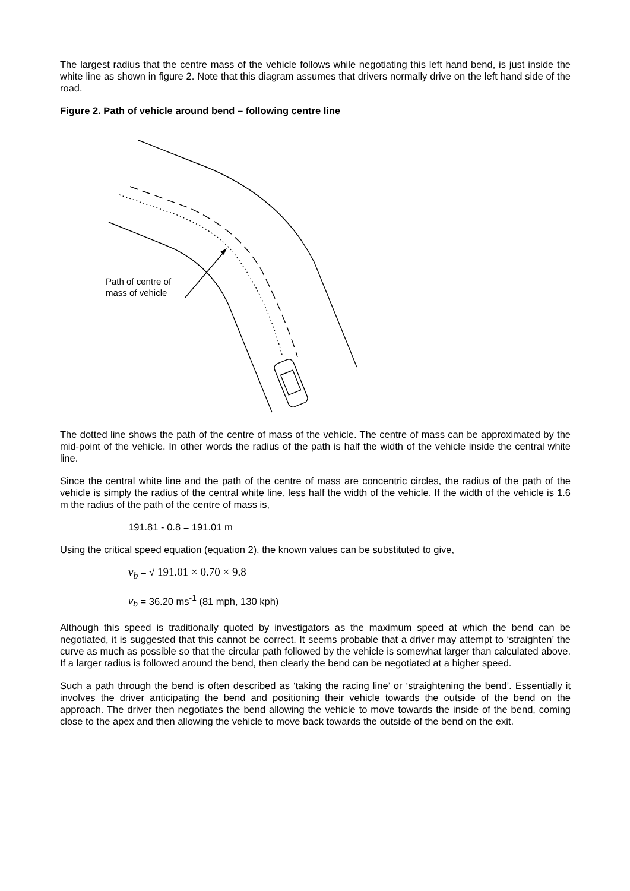The largest radius that the centre mass of the vehicle follows while negotiating this left hand bend, is just inside the white line as shown in figure 2. Note that this diagram assumes that drivers normally drive on the left hand side of the road.
Figure 2. Path of vehicle around bend – following centre line
Path of centre of
mass of vehicle
The dotted line shows the path of the centre of mass of the vehicle. The centre of mass can be approximated by the mid-point of the vehicle. In other words the radius of the path is half the width of the vehicle inside the central white line.
Since the central white line and the path of the centre of mass are concentric circles, the radius of the path of the vehicle is simply the radius of the central white line, less half the width of the vehicle. If the width of the vehicle is 1.6 m the radius of the path of the centre of mass is,
191.81 - 0.8 = 191.01 m
Using the critical speed equation (equation 2), the known values can be substituted to give,
v<sub>b</sub> = √ 191.01 × 0.70 × 9.8
v<sub>b</sub> = 36.20 ms<sup>-1</sup> (81 mph, 130 kph)
Although this speed is traditionally quoted by investigators as the maximum speed at which the bend can be negotiated, it is suggested that this cannot be correct. It seems probable that a driver may attempt to ‘straighten’ the curve as much as possible so that the circular path followed by the vehicle is somewhat larger than calculated above. If a larger radius is followed around the bend, then clearly the bend can be negotiated at a higher speed.
Such a path through the bend is often described as ‘taking the racing line’ or ‘straightening the bend’. Essentially it involves the driver anticipating the bend and positioning their vehicle towards the outside of the bend on the approach. The driver then negotiates the bend allowing the vehicle to move towards the inside of the bend, coming close to the apex and then allowing the vehicle to move back towards the outside of the bend on the exit.